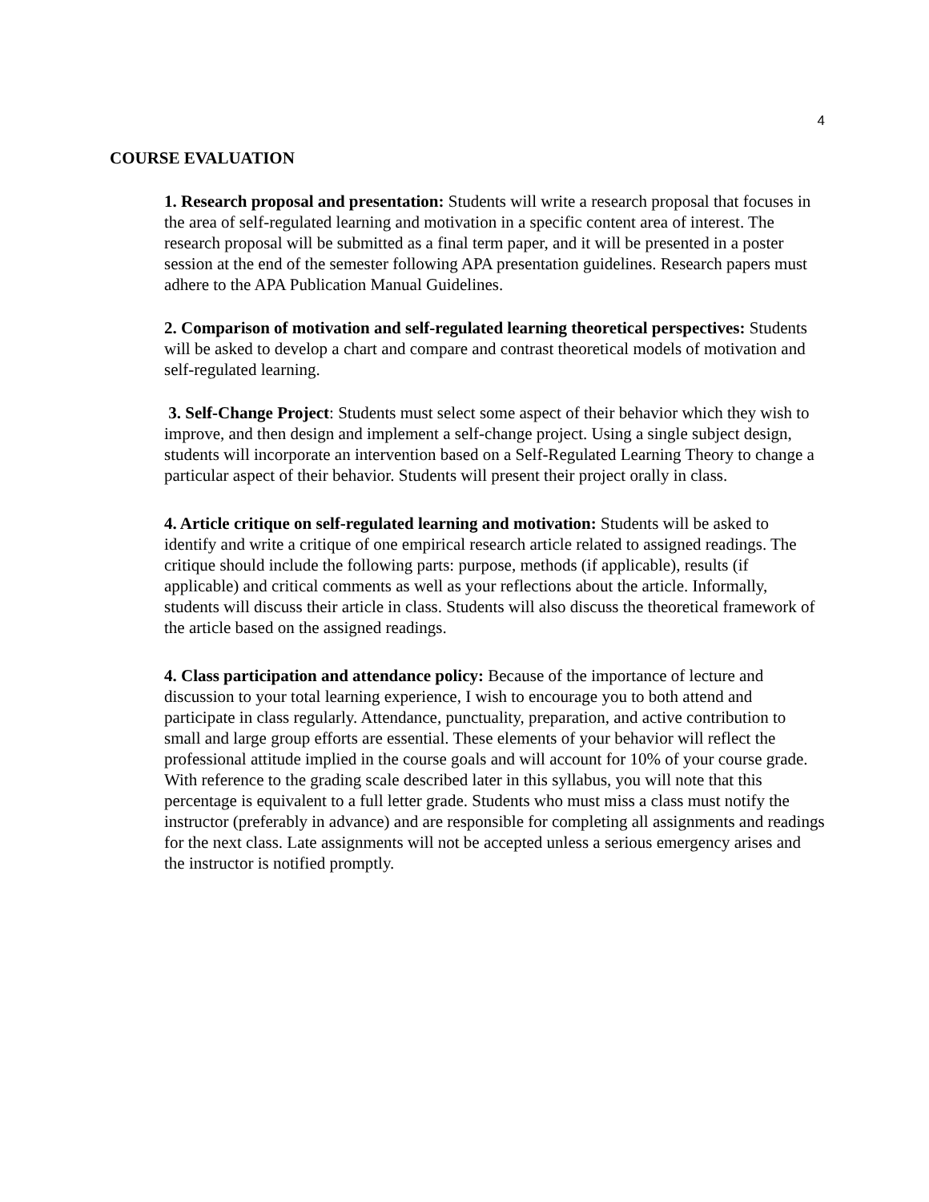4
COURSE EVALUATION
1. Research proposal and presentation: Students will write a research proposal that focuses in the area of self-regulated learning and motivation in a specific content area of interest. The research proposal will be submitted as a final term paper, and it will be presented in a poster session at the end of the semester following APA presentation guidelines. Research papers must adhere to the APA Publication Manual Guidelines.
2. Comparison of motivation and self-regulated learning theoretical perspectives: Students will be asked to develop a chart and compare and contrast theoretical models of motivation and self-regulated learning.
3. Self-Change Project: Students must select some aspect of their behavior which they wish to improve, and then design and implement a self-change project. Using a single subject design, students will incorporate an intervention based on a Self-Regulated Learning Theory to change a particular aspect of their behavior. Students will present their project orally in class.
4. Article critique on self-regulated learning and motivation: Students will be asked to identify and write a critique of one empirical research article related to assigned readings. The critique should include the following parts: purpose, methods (if applicable), results (if applicable) and critical comments as well as your reflections about the article. Informally, students will discuss their article in class. Students will also discuss the theoretical framework of the article based on the assigned readings.
4. Class participation and attendance policy: Because of the importance of lecture and discussion to your total learning experience, I wish to encourage you to both attend and participate in class regularly. Attendance, punctuality, preparation, and active contribution to small and large group efforts are essential. These elements of your behavior will reflect the professional attitude implied in the course goals and will account for 10% of your course grade. With reference to the grading scale described later in this syllabus, you will note that this percentage is equivalent to a full letter grade. Students who must miss a class must notify the instructor (preferably in advance) and are responsible for completing all assignments and readings for the next class. Late assignments will not be accepted unless a serious emergency arises and the instructor is notified promptly.